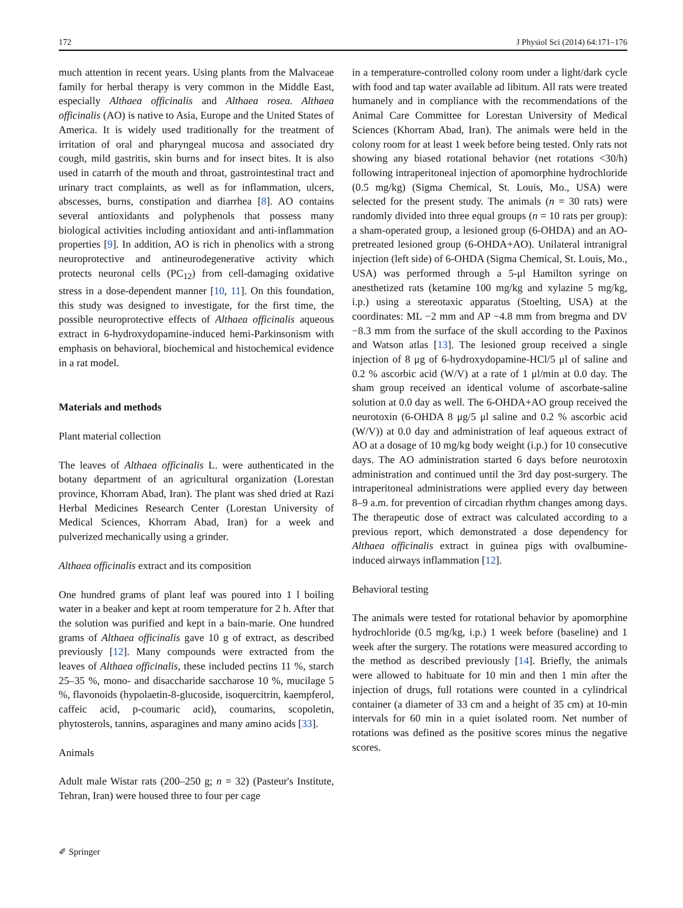172 J Physiol Sci (2014) 64:171–176
much attention in recent years. Using plants from the Malvaceae family for herbal therapy is very common in the Middle East, especially Althaea officinalis and Althaea rosea. Althaea officinalis (AO) is native to Asia, Europe and the United States of America. It is widely used traditionally for the treatment of irritation of oral and pharyngeal mucosa and associated dry cough, mild gastritis, skin burns and for insect bites. It is also used in catarrh of the mouth and throat, gastrointestinal tract and urinary tract complaints, as well as for inflammation, ulcers, abscesses, burns, constipation and diarrhea [8]. AO contains several antioxidants and polyphenols that possess many biological activities including antioxidant and anti-inflammation properties [9]. In addition, AO is rich in phenolics with a strong neuroprotective and antineurodegenerative activity which protects neuronal cells (PC<sub>12</sub>) from cell-damaging oxidative stress in a dose-dependent manner [10, 11]. On this foundation, this study was designed to investigate, for the first time, the possible neuroprotective effects of Althaea officinalis aqueous extract in 6-hydroxydopamine-induced hemi-Parkinsonism with emphasis on behavioral, biochemical and histochemical evidence in a rat model.
Materials and methods
Plant material collection
The leaves of Althaea officinalis L. were authenticated in the botany department of an agricultural organization (Lorestan province, Khorram Abad, Iran). The plant was shed dried at Razi Herbal Medicines Research Center (Lorestan University of Medical Sciences, Khorram Abad, Iran) for a week and pulverized mechanically using a grinder.
Althaea officinalis extract and its composition
One hundred grams of plant leaf was poured into 1 l boiling water in a beaker and kept at room temperature for 2 h. After that the solution was purified and kept in a bain-marie. One hundred grams of Althaea officinalis gave 10 g of extract, as described previously [12]. Many compounds were extracted from the leaves of Althaea officinalis, these included pectins 11 %, starch 25–35 %, mono- and disaccharide saccharose 10 %, mucilage 5 %, flavonoids (hypolaetin-8-glucoside, isoquercitrin, kaempferol, caffeic acid, p-coumaric acid), coumarins, scopoletin, phytosterols, tannins, asparagines and many amino acids [33].
Animals
Adult male Wistar rats (200–250 g; n = 32) (Pasteur's Institute, Tehran, Iran) were housed three to four per cage
in a temperature-controlled colony room under a light/dark cycle with food and tap water available ad libitum. All rats were treated humanely and in compliance with the recommendations of the Animal Care Committee for Lorestan University of Medical Sciences (Khorram Abad, Iran). The animals were held in the colony room for at least 1 week before being tested. Only rats not showing any biased rotational behavior (net rotations <30/h) following intraperitoneal injection of apomorphine hydrochloride (0.5 mg/kg) (Sigma Chemical, St. Louis, Mo., USA) were selected for the present study. The animals (n = 30 rats) were randomly divided into three equal groups (n = 10 rats per group): a sham-operated group, a lesioned group (6-OHDA) and an AO-pretreated lesioned group (6-OHDA+AO). Unilateral intranigral injection (left side) of 6-OHDA (Sigma Chemical, St. Louis, Mo., USA) was performed through a 5-μl Hamilton syringe on anesthetized rats (ketamine 100 mg/kg and xylazine 5 mg/kg, i.p.) using a stereotaxic apparatus (Stoelting, USA) at the coordinates: ML −2 mm and AP −4.8 mm from bregma and DV −8.3 mm from the surface of the skull according to the Paxinos and Watson atlas [13]. The lesioned group received a single injection of 8 μg of 6-hydroxydopamine-HCl/5 μl of saline and 0.2 % ascorbic acid (W/V) at a rate of 1 μl/min at 0.0 day. The sham group received an identical volume of ascorbate-saline solution at 0.0 day as well. The 6-OHDA+AO group received the neurotoxin (6-OHDA 8 μg/5 μl saline and 0.2 % ascorbic acid (W/V)) at 0.0 day and administration of leaf aqueous extract of AO at a dosage of 10 mg/kg body weight (i.p.) for 10 consecutive days. The AO administration started 6 days before neurotoxin administration and continued until the 3rd day post-surgery. The intraperitoneal administrations were applied every day between 8–9 a.m. for prevention of circadian rhythm changes among days. The therapeutic dose of extract was calculated according to a previous report, which demonstrated a dose dependency for Althaea officinalis extract in guinea pigs with ovalbumine-induced airways inflammation [12].
Behavioral testing
The animals were tested for rotational behavior by apomorphine hydrochloride (0.5 mg/kg, i.p.) 1 week before (baseline) and 1 week after the surgery. The rotations were measured according to the method as described previously [14]. Briefly, the animals were allowed to habituate for 10 min and then 1 min after the injection of drugs, full rotations were counted in a cylindrical container (a diameter of 33 cm and a height of 35 cm) at 10-min intervals for 60 min in a quiet isolated room. Net number of rotations was defined as the positive scores minus the negative scores.
✐ Springer